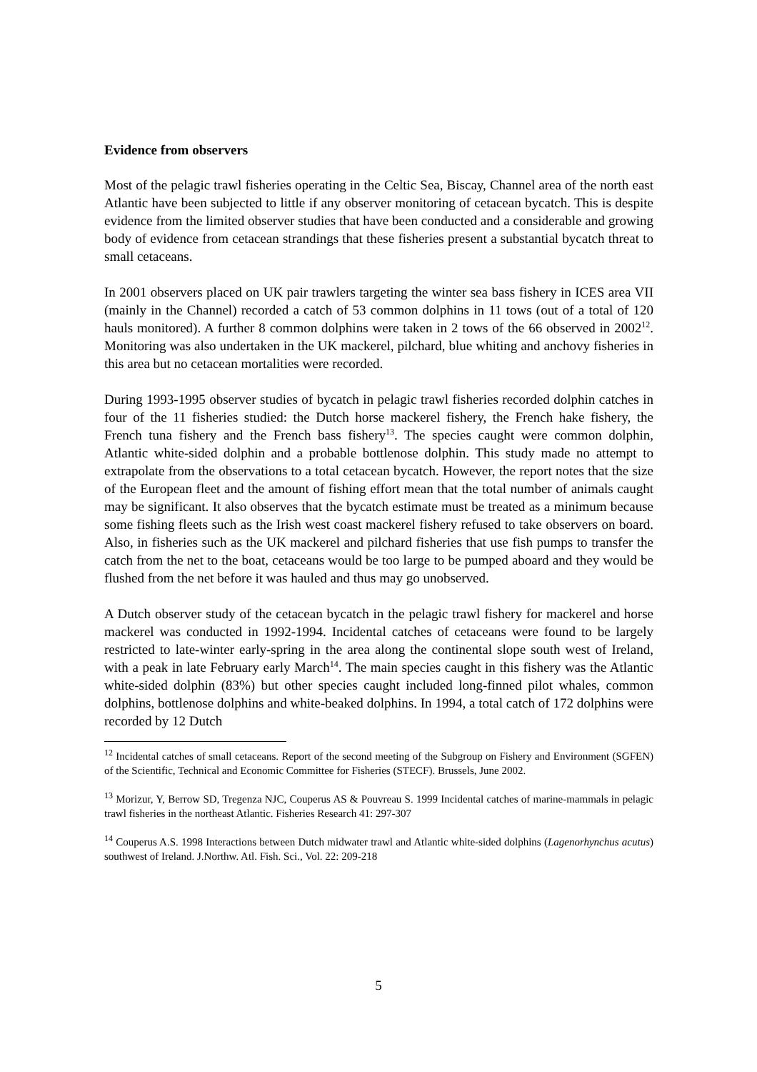Evidence from observers
Most of the pelagic trawl fisheries operating in the Celtic Sea, Biscay, Channel area of the north east Atlantic have been subjected to little if any observer monitoring of cetacean bycatch. This is despite evidence from the limited observer studies that have been conducted and a considerable and growing body of evidence from cetacean strandings that these fisheries present a substantial bycatch threat to small cetaceans.
In 2001 observers placed on UK pair trawlers targeting the winter sea bass fishery in ICES area VII (mainly in the Channel) recorded a catch of 53 common dolphins in 11 tows (out of a total of 120 hauls monitored). A further 8 common dolphins were taken in 2 tows of the 66 observed in 2002<sup>12</sup>. Monitoring was also undertaken in the UK mackerel, pilchard, blue whiting and anchovy fisheries in this area but no cetacean mortalities were recorded.
During 1993-1995 observer studies of bycatch in pelagic trawl fisheries recorded dolphin catches in four of the 11 fisheries studied: the Dutch horse mackerel fishery, the French hake fishery, the French tuna fishery and the French bass fishery<sup>13</sup>. The species caught were common dolphin, Atlantic white-sided dolphin and a probable bottlenose dolphin. This study made no attempt to extrapolate from the observations to a total cetacean bycatch. However, the report notes that the size of the European fleet and the amount of fishing effort mean that the total number of animals caught may be significant. It also observes that the bycatch estimate must be treated as a minimum because some fishing fleets such as the Irish west coast mackerel fishery refused to take observers on board. Also, in fisheries such as the UK mackerel and pilchard fisheries that use fish pumps to transfer the catch from the net to the boat, cetaceans would be too large to be pumped aboard and they would be flushed from the net before it was hauled and thus may go unobserved.
A Dutch observer study of the cetacean bycatch in the pelagic trawl fishery for mackerel and horse mackerel was conducted in 1992-1994. Incidental catches of cetaceans were found to be largely restricted to late-winter early-spring in the area along the continental slope south west of Ireland, with a peak in late February early March<sup>14</sup>. The main species caught in this fishery was the Atlantic white-sided dolphin (83%) but other species caught included long-finned pilot whales, common dolphins, bottlenose dolphins and white-beaked dolphins. In 1994, a total catch of 172 dolphins were recorded by 12 Dutch
<sup>12</sup> Incidental catches of small cetaceans. Report of the second meeting of the Subgroup on Fishery and Environment (SGFEN) of the Scientific, Technical and Economic Committee for Fisheries (STECF). Brussels, June 2002.
<sup>13</sup> Morizur, Y, Berrow SD, Tregenza NJC, Couperus AS & Pouvreau S. 1999 Incidental catches of marine-mammals in pelagic trawl fisheries in the northeast Atlantic. Fisheries Research 41: 297-307
<sup>14</sup> Couperus A.S. 1998 Interactions between Dutch midwater trawl and Atlantic white-sided dolphins (Lagenorhynchus acutus) southwest of Ireland. J.Northw. Atl. Fish. Sci., Vol. 22: 209-218
5